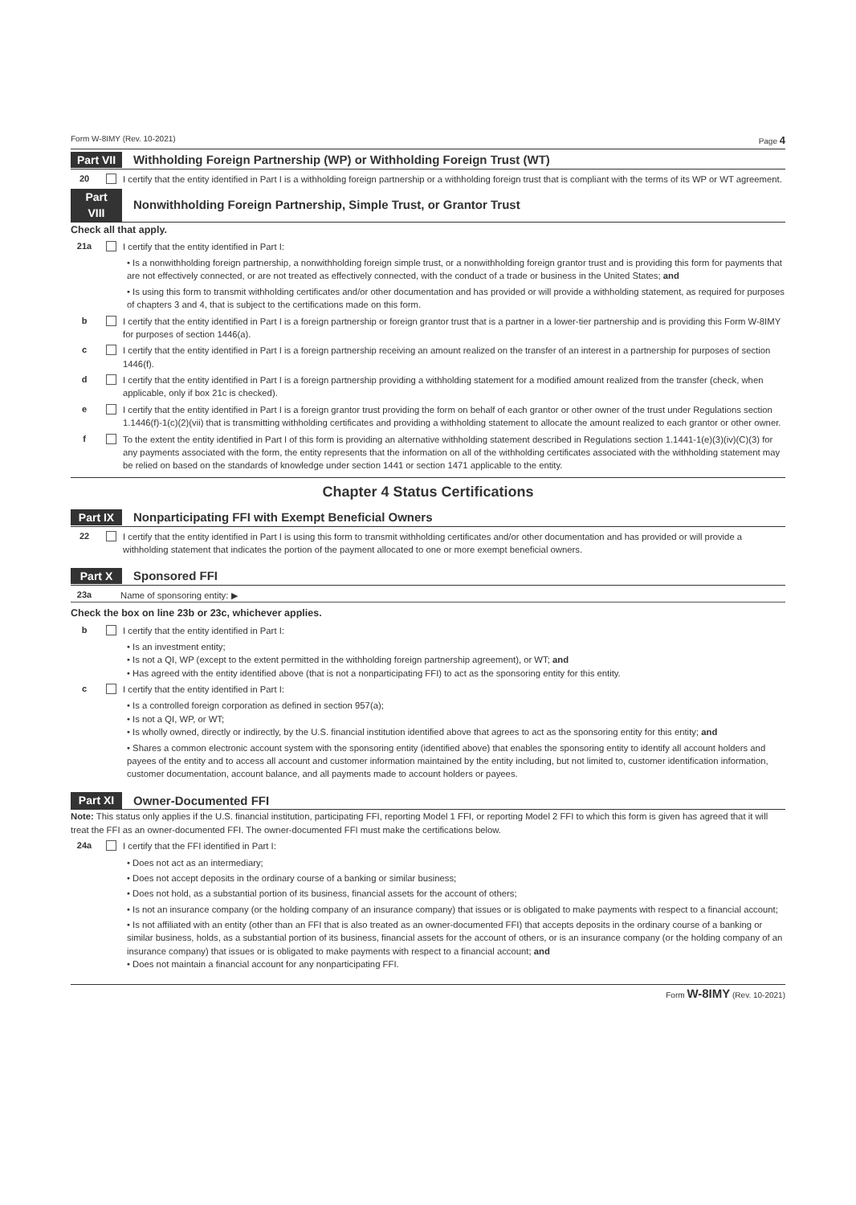Form W-8IMY (Rev. 10-2021) Page 4
Part VII Withholding Foreign Partnership (WP) or Withholding Foreign Trust (WT)
20 I certify that the entity identified in Part I is a withholding foreign partnership or a withholding foreign trust that is compliant with the terms of its WP or WT agreement.
Part VIII Nonwithholding Foreign Partnership, Simple Trust, or Grantor Trust
Check all that apply.
21a I certify that the entity identified in Part I:
• Is a nonwithholding foreign partnership, a nonwithholding foreign simple trust, or a nonwithholding foreign grantor trust and is providing this form for payments that are not effectively connected, or are not treated as effectively connected, with the conduct of a trade or business in the United States; and
• Is using this form to transmit withholding certificates and/or other documentation and has provided or will provide a withholding statement, as required for purposes of chapters 3 and 4, that is subject to the certifications made on this form.
b I certify that the entity identified in Part I is a foreign partnership or foreign grantor trust that is a partner in a lower-tier partnership and is providing this Form W-8IMY for purposes of section 1446(a).
c I certify that the entity identified in Part I is a foreign partnership receiving an amount realized on the transfer of an interest in a partnership for purposes of section 1446(f).
d I certify that the entity identified in Part I is a foreign partnership providing a withholding statement for a modified amount realized from the transfer (check, when applicable, only if box 21c is checked).
e I certify that the entity identified in Part I is a foreign grantor trust providing the form on behalf of each grantor or other owner of the trust under Regulations section 1.1446(f)-1(c)(2)(vii) that is transmitting withholding certificates and providing a withholding statement to allocate the amount realized to each grantor or other owner.
f To the extent the entity identified in Part I of this form is providing an alternative withholding statement described in Regulations section 1.1441-1(e)(3)(iv)(C)(3) for any payments associated with the form, the entity represents that the information on all of the withholding certificates associated with the withholding statement may be relied on based on the standards of knowledge under section 1441 or section 1471 applicable to the entity.
Chapter 4 Status Certifications
Part IX Nonparticipating FFI with Exempt Beneficial Owners
22 I certify that the entity identified in Part I is using this form to transmit withholding certificates and/or other documentation and has provided or will provide a withholding statement that indicates the portion of the payment allocated to one or more exempt beneficial owners.
Part X Sponsored FFI
23a Name of sponsoring entity: ▶
Check the box on line 23b or 23c, whichever applies.
b I certify that the entity identified in Part I:
• Is an investment entity;
• Is not a QI, WP (except to the extent permitted in the withholding foreign partnership agreement), or WT; and
• Has agreed with the entity identified above (that is not a nonparticipating FFI) to act as the sponsoring entity for this entity.
c I certify that the entity identified in Part I:
• Is a controlled foreign corporation as defined in section 957(a);
• Is not a QI, WP, or WT;
• Is wholly owned, directly or indirectly, by the U.S. financial institution identified above that agrees to act as the sponsoring entity for this entity; and
• Shares a common electronic account system with the sponsoring entity (identified above) that enables the sponsoring entity to identify all account holders and payees of the entity and to access all account and customer information maintained by the entity including, but not limited to, customer identification information, customer documentation, account balance, and all payments made to account holders or payees.
Part XI Owner-Documented FFI
Note: This status only applies if the U.S. financial institution, participating FFI, reporting Model 1 FFI, or reporting Model 2 FFI to which this form is given has agreed that it will treat the FFI as an owner-documented FFI. The owner-documented FFI must make the certifications below.
24a I certify that the FFI identified in Part I:
• Does not act as an intermediary;
• Does not accept deposits in the ordinary course of a banking or similar business;
• Does not hold, as a substantial portion of its business, financial assets for the account of others;
• Is not an insurance company (or the holding company of an insurance company) that issues or is obligated to make payments with respect to a financial account;
• Is not affiliated with an entity (other than an FFI that is also treated as an owner-documented FFI) that accepts deposits in the ordinary course of a banking or similar business, holds, as a substantial portion of its business, financial assets for the account of others, or is an insurance company (or the holding company of an insurance company) that issues or is obligated to make payments with respect to a financial account; and
• Does not maintain a financial account for any nonparticipating FFI.
Form W-8IMY (Rev. 10-2021)